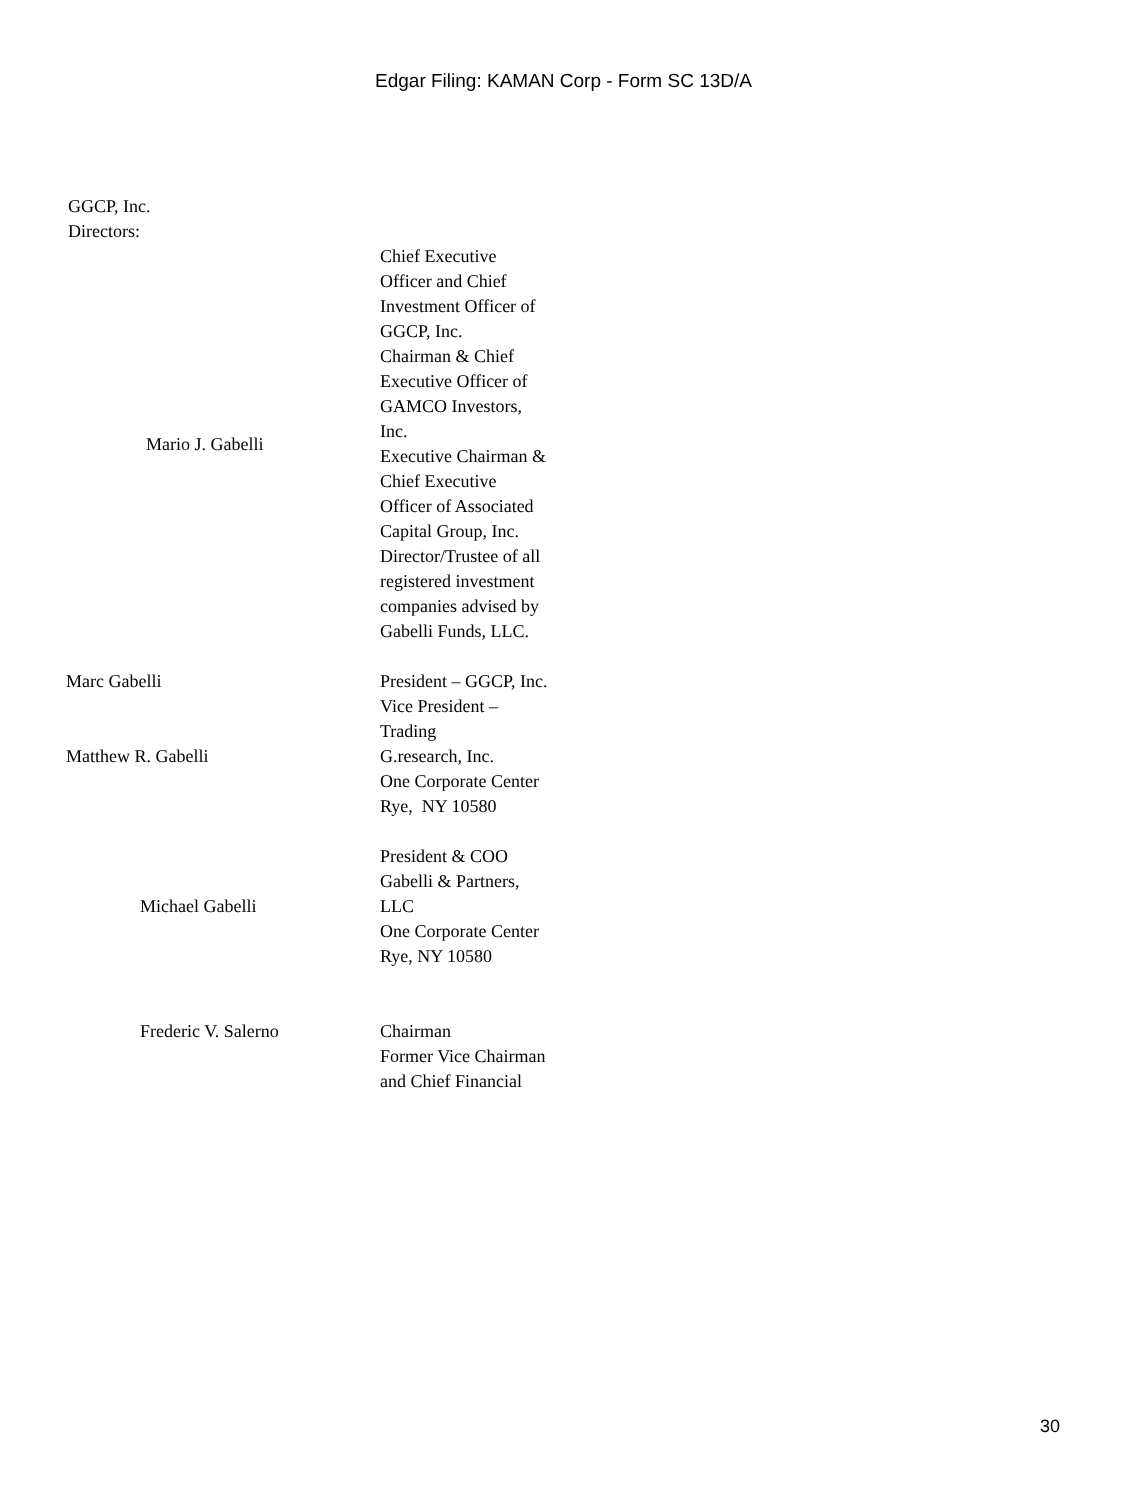Edgar Filing: KAMAN Corp - Form SC 13D/A
GGCP, Inc.
Directors:
| Mario J. Gabelli | Chief Executive Officer and Chief Investment Officer of GGCP, Inc. Chairman & Chief Executive Officer of GAMCO Investors, Inc. Executive Chairman & Chief Executive Officer of Associated Capital Group, Inc. Director/Trustee of all registered investment companies advised by Gabelli Funds, LLC. |
| Marc Gabelli | President – GGCP, Inc. |
| Matthew R. Gabelli | Vice President – Trading G.research, Inc. One Corporate Center Rye, NY 10580 |
| Michael Gabelli | President & COO Gabelli & Partners, LLC One Corporate Center Rye, NY 10580 |
| Frederic V. Salerno | Chairman Former Vice Chairman and Chief Financial |
30